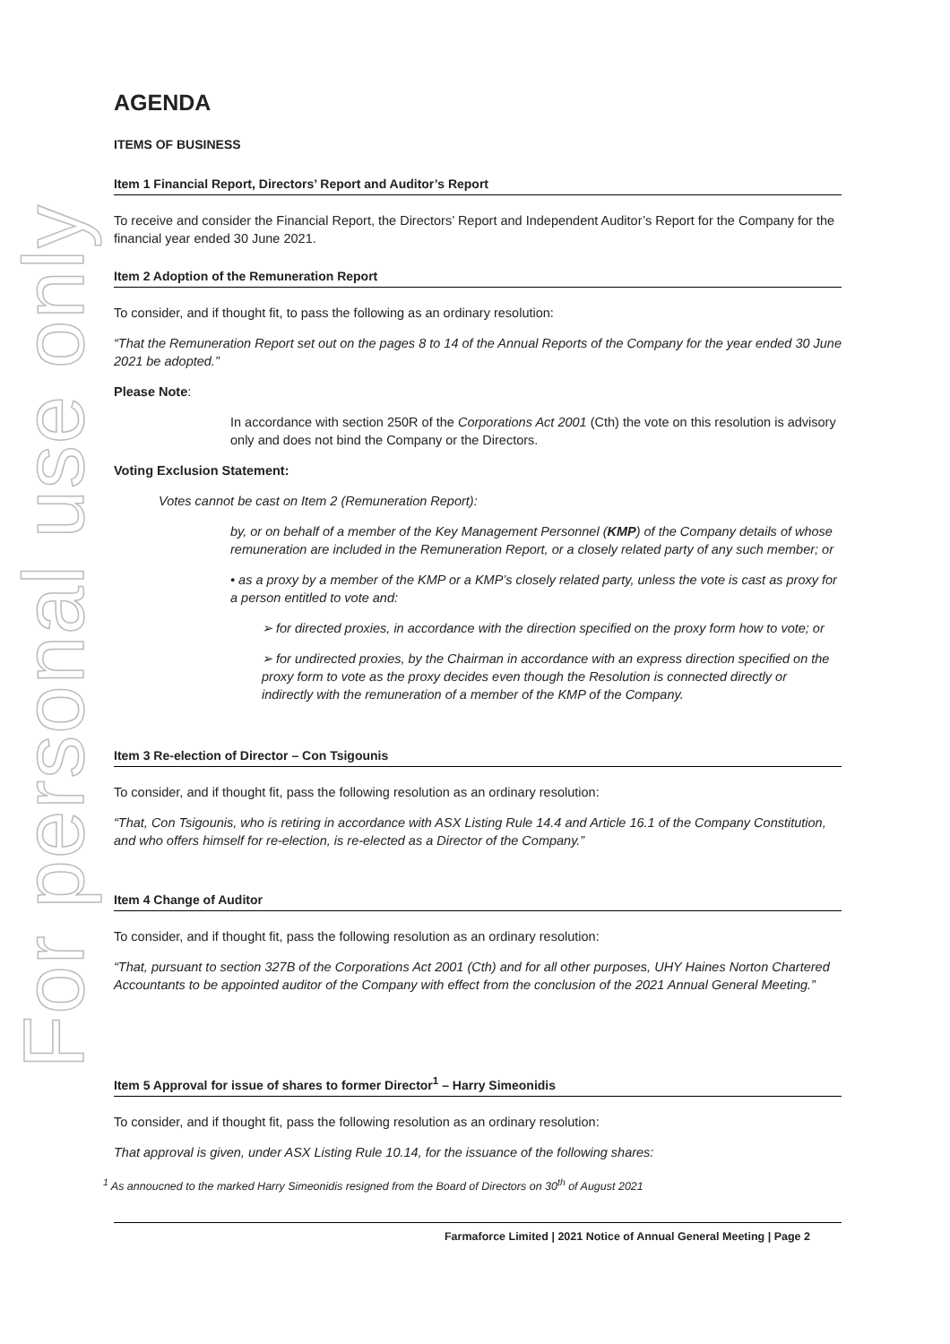For personal use only
AGENDA
ITEMS OF BUSINESS
Item 1 Financial Report, Directors’ Report and Auditor’s Report
To receive and consider the Financial Report, the Directors’ Report and Independent Auditor’s Report for the Company for the financial year ended 30 June 2021.
Item 2 Adoption of the Remuneration Report
To consider, and if thought fit, to pass the following as an ordinary resolution:
“That the Remuneration Report set out on the pages 8 to 14 of the Annual Reports of the Company for the year ended 30 June 2021 be adopted.”
Please Note:
In accordance with section 250R of the Corporations Act 2001 (Cth) the vote on this resolution is advisory only and does not bind the Company or the Directors.
Voting Exclusion Statement:
Votes cannot be cast on Item 2 (Remuneration Report):
by, or on behalf of a member of the Key Management Personnel (KMP) of the Company details of whose remuneration are included in the Remuneration Report, or a closely related party of any such member; or
• as a proxy by a member of the KMP or a KMP’s closely related party, unless the vote is cast as proxy for a person entitled to vote and:
➢ for directed proxies, in accordance with the direction specified on the proxy form how to vote; or
➢ for undirected proxies, by the Chairman in accordance with an express direction specified on the proxy form to vote as the proxy decides even though the Resolution is connected directly or indirectly with the remuneration of a member of the KMP of the Company.
Item 3 Re-election of Director – Con Tsigounis
To consider, and if thought fit, pass the following resolution as an ordinary resolution:
“That, Con Tsigounis, who is retiring in accordance with ASX Listing Rule 14.4 and Article 16.1 of the Company Constitution, and who offers himself for re-election, is re-elected as a Director of the Company.”
Item 4 Change of Auditor
To consider, and if thought fit, pass the following resolution as an ordinary resolution:
“That, pursuant to section 327B of the Corporations Act 2001 (Cth) and for all other purposes, UHY Haines Norton Chartered Accountants to be appointed auditor of the Company with effect from the conclusion of the 2021 Annual General Meeting.”
Item 5 Approval for issue of shares to former Director<sup>1</sup> – Harry Simeonidis
To consider, and if thought fit, pass the following resolution as an ordinary resolution:
That approval is given, under ASX Listing Rule 10.14, for the issuance of the following shares:
<sup>1</sup> As annoucned to the marked Harry Simeonidis resigned from the Board of Directors on 30<sup>th</sup> of August 2021
Farmaforce Limited | 2021 Notice of Annual General Meeting | Page 2